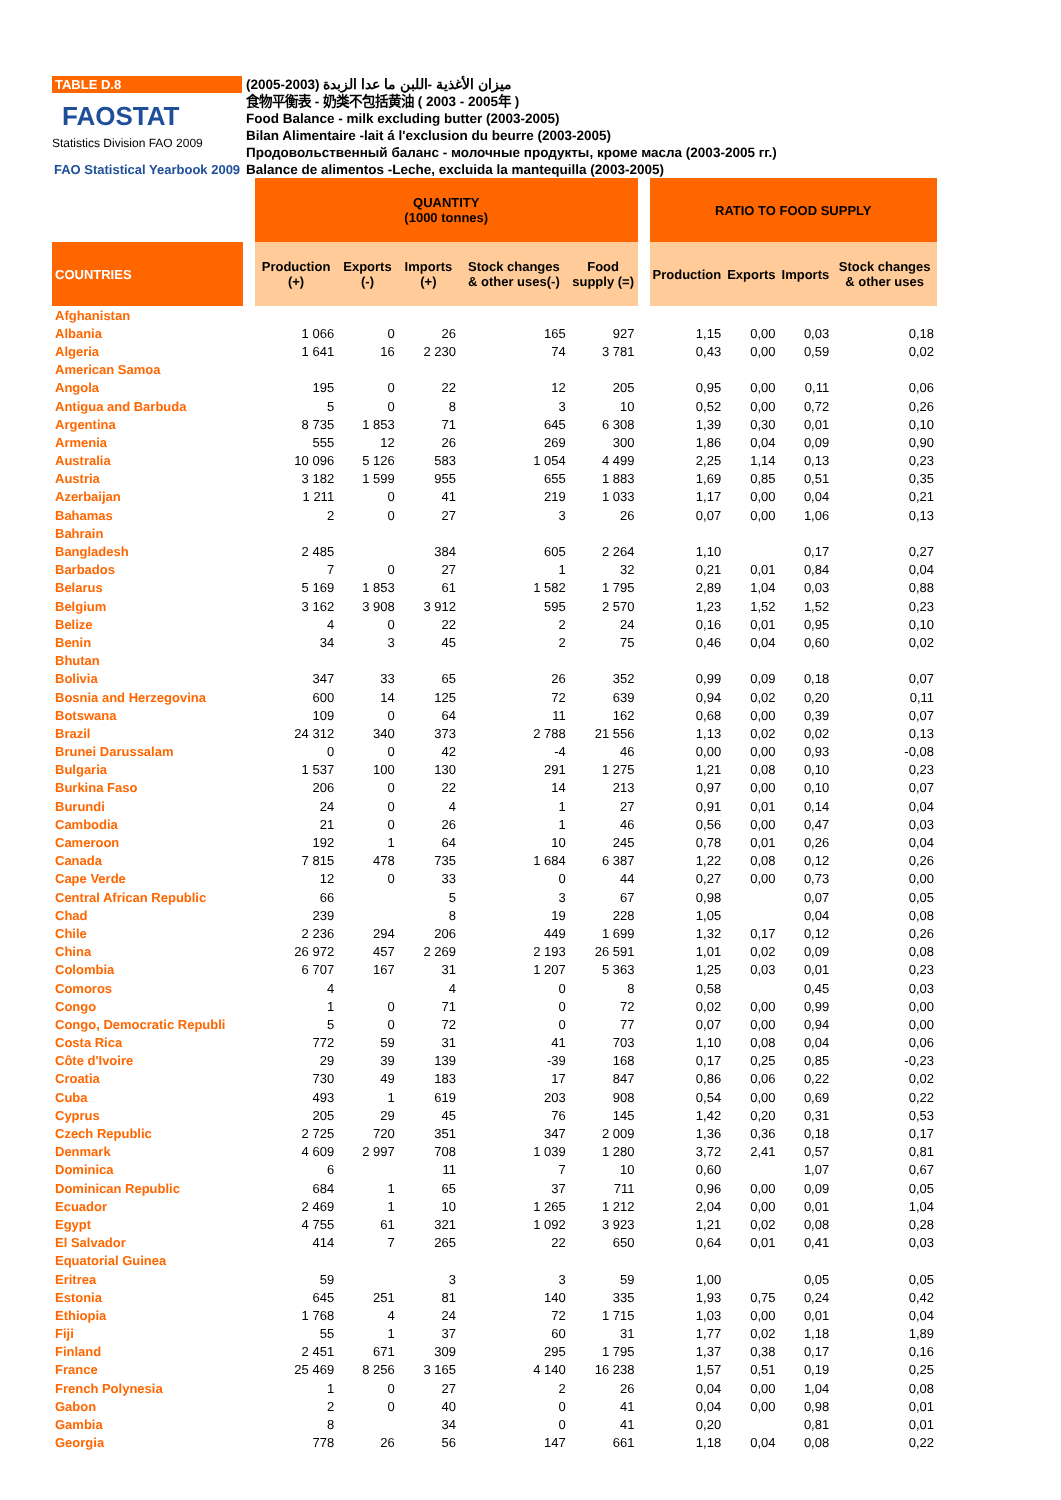TABLE D.8
FAOSTAT
Statistics Division FAO 2009
FAO Statistical Yearbook 2009
ميزان الأغذية -اللبن ما عدا الزبدة (2003-2005)
食物平衡表 - 奶类不包括黄油 ( 2003 - 2005年 )
Food Balance - milk excluding butter (2003-2005)
Bilan Alimentaire -lait á l'exclusion du beurre (2003-2005)
Продовольственный баланс - молочные продукты, кроме масла (2003-2005 гг.)
Balance de alimentos -Leche, excluida la mantequilla (2003-2005)
| | | QUANTITY (1000 tonnes) | | | | | | RATIO TO FOOD SUPPLY | | | |
| --- | --- | --- | --- | --- | --- | --- | --- | --- | --- | --- | --- |
| COUNTRIES | | Production (+) | Exports (-) | Imports (+) | Stock changes & other uses(-) | Food supply (=) | | Production | Exports | Imports | Stock changes & other uses |
| Afghanistan | | | | | | | | | | | |
| Albania | | 1 066 | 0 | 26 | 165 | 927 | | 1,15 | 0,00 | 0,03 | 0,18 |
| Algeria | | 1 641 | 16 | 2 230 | 74 | 3 781 | | 0,43 | 0,00 | 0,59 | 0,02 |
| American Samoa | | | | | | | | | | | |
| Angola | | 195 | 0 | 22 | 12 | 205 | | 0,95 | 0,00 | 0,11 | 0,06 |
| Antigua and Barbuda | | 5 | 0 | 8 | 3 | 10 | | 0,52 | 0,00 | 0,72 | 0,26 |
| Argentina | | 8 735 | 1 853 | 71 | 645 | 6 308 | | 1,39 | 0,30 | 0,01 | 0,10 |
| Armenia | | 555 | 12 | 26 | 269 | 300 | | 1,86 | 0,04 | 0,09 | 0,90 |
| Australia | | 10 096 | 5 126 | 583 | 1 054 | 4 499 | | 2,25 | 1,14 | 0,13 | 0,23 |
| Austria | | 3 182 | 1 599 | 955 | 655 | 1 883 | | 1,69 | 0,85 | 0,51 | 0,35 |
| Azerbaijan | | 1 211 | 0 | 41 | 219 | 1 033 | | 1,17 | 0,00 | 0,04 | 0,21 |
| Bahamas | | 2 | 0 | 27 | 3 | 26 | | 0,07 | 0,00 | 1,06 | 0,13 |
| Bahrain | | | | | | | | | | | |
| Bangladesh | | 2 485 | | 384 | 605 | 2 264 | | 1,10 | | 0,17 | 0,27 |
| Barbados | | 7 | 0 | 27 | 1 | 32 | | 0,21 | 0,01 | 0,84 | 0,04 |
| Belarus | | 5 169 | 1 853 | 61 | 1 582 | 1 795 | | 2,89 | 1,04 | 0,03 | 0,88 |
| Belgium | | 3 162 | 3 908 | 3 912 | 595 | 2 570 | | 1,23 | 1,52 | 1,52 | 0,23 |
| Belize | | 4 | 0 | 22 | 2 | 24 | | 0,16 | 0,01 | 0,95 | 0,10 |
| Benin | | 34 | 3 | 45 | 2 | 75 | | 0,46 | 0,04 | 0,60 | 0,02 |
| Bhutan | | | | | | | | | | | |
| Bolivia | | 347 | 33 | 65 | 26 | 352 | | 0,99 | 0,09 | 0,18 | 0,07 |
| Bosnia and Herzegovina | | 600 | 14 | 125 | 72 | 639 | | 0,94 | 0,02 | 0,20 | 0,11 |
| Botswana | | 109 | 0 | 64 | 11 | 162 | | 0,68 | 0,00 | 0,39 | 0,07 |
| Brazil | | 24 312 | 340 | 373 | 2 788 | 21 556 | | 1,13 | 0,02 | 0,02 | 0,13 |
| Brunei Darussalam | | 0 | 0 | 42 | -4 | 46 | | 0,00 | 0,00 | 0,93 | -0,08 |
| Bulgaria | | 1 537 | 100 | 130 | 291 | 1 275 | | 1,21 | 0,08 | 0,10 | 0,23 |
| Burkina Faso | | 206 | 0 | 22 | 14 | 213 | | 0,97 | 0,00 | 0,10 | 0,07 |
| Burundi | | 24 | 0 | 4 | 1 | 27 | | 0,91 | 0,01 | 0,14 | 0,04 |
| Cambodia | | 21 | 0 | 26 | 1 | 46 | | 0,56 | 0,00 | 0,47 | 0,03 |
| Cameroon | | 192 | 1 | 64 | 10 | 245 | | 0,78 | 0,01 | 0,26 | 0,04 |
| Canada | | 7 815 | 478 | 735 | 1 684 | 6 387 | | 1,22 | 0,08 | 0,12 | 0,26 |
| Cape Verde | | 12 | 0 | 33 | 0 | 44 | | 0,27 | 0,00 | 0,73 | 0,00 |
| Central African Republic | | 66 | | 5 | 3 | 67 | | 0,98 | | 0,07 | 0,05 |
| Chad | | 239 | | 8 | 19 | 228 | | 1,05 | | 0,04 | 0,08 |
| Chile | | 2 236 | 294 | 206 | 449 | 1 699 | | 1,32 | 0,17 | 0,12 | 0,26 |
| China | | 26 972 | 457 | 2 269 | 2 193 | 26 591 | | 1,01 | 0,02 | 0,09 | 0,08 |
| Colombia | | 6 707 | 167 | 31 | 1 207 | 5 363 | | 1,25 | 0,03 | 0,01 | 0,23 |
| Comoros | | 4 | | 4 | 0 | 8 | | 0,58 | | 0,45 | 0,03 |
| Congo | | 1 | 0 | 71 | 0 | 72 | | 0,02 | 0,00 | 0,99 | 0,00 |
| Congo, Democratic Republi | | 5 | 0 | 72 | 0 | 77 | | 0,07 | 0,00 | 0,94 | 0,00 |
| Costa Rica | | 772 | 59 | 31 | 41 | 703 | | 1,10 | 0,08 | 0,04 | 0,06 |
| Côte d'Ivoire | | 29 | 39 | 139 | -39 | 168 | | 0,17 | 0,25 | 0,85 | -0,23 |
| Croatia | | 730 | 49 | 183 | 17 | 847 | | 0,86 | 0,06 | 0,22 | 0,02 |
| Cuba | | 493 | 1 | 619 | 203 | 908 | | 0,54 | 0,00 | 0,69 | 0,22 |
| Cyprus | | 205 | 29 | 45 | 76 | 145 | | 1,42 | 0,20 | 0,31 | 0,53 |
| Czech Republic | | 2 725 | 720 | 351 | 347 | 2 009 | | 1,36 | 0,36 | 0,18 | 0,17 |
| Denmark | | 4 609 | 2 997 | 708 | 1 039 | 1 280 | | 3,72 | 2,41 | 0,57 | 0,81 |
| Dominica | | 6 | | 11 | 7 | 10 | | 0,60 | | 1,07 | 0,67 |
| Dominican Republic | | 684 | 1 | 65 | 37 | 711 | | 0,96 | 0,00 | 0,09 | 0,05 |
| Ecuador | | 2 469 | 1 | 10 | 1 265 | 1 212 | | 2,04 | 0,00 | 0,01 | 1,04 |
| Egypt | | 4 755 | 61 | 321 | 1 092 | 3 923 | | 1,21 | 0,02 | 0,08 | 0,28 |
| El Salvador | | 414 | 7 | 265 | 22 | 650 | | 0,64 | 0,01 | 0,41 | 0,03 |
| Equatorial Guinea | | | | | | | | | | | |
| Eritrea | | 59 | | 3 | 3 | 59 | | 1,00 | | 0,05 | 0,05 |
| Estonia | | 645 | 251 | 81 | 140 | 335 | | 1,93 | 0,75 | 0,24 | 0,42 |
| Ethiopia | | 1 768 | 4 | 24 | 72 | 1 715 | | 1,03 | 0,00 | 0,01 | 0,04 |
| Fiji | | 55 | 1 | 37 | 60 | 31 | | 1,77 | 0,02 | 1,18 | 1,89 |
| Finland | | 2 451 | 671 | 309 | 295 | 1 795 | | 1,37 | 0,38 | 0,17 | 0,16 |
| France | | 25 469 | 8 256 | 3 165 | 4 140 | 16 238 | | 1,57 | 0,51 | 0,19 | 0,25 |
| French Polynesia | | 1 | 0 | 27 | 2 | 26 | | 0,04 | 0,00 | 1,04 | 0,08 |
| Gabon | | 2 | 0 | 40 | 0 | 41 | | 0,04 | 0,00 | 0,98 | 0,01 |
| Gambia | | 8 | | 34 | 0 | 41 | | 0,20 | | 0,81 | 0,01 |
| Georgia | | 778 | 26 | 56 | 147 | 661 | | 1,18 | 0,04 | 0,08 | 0,22 |